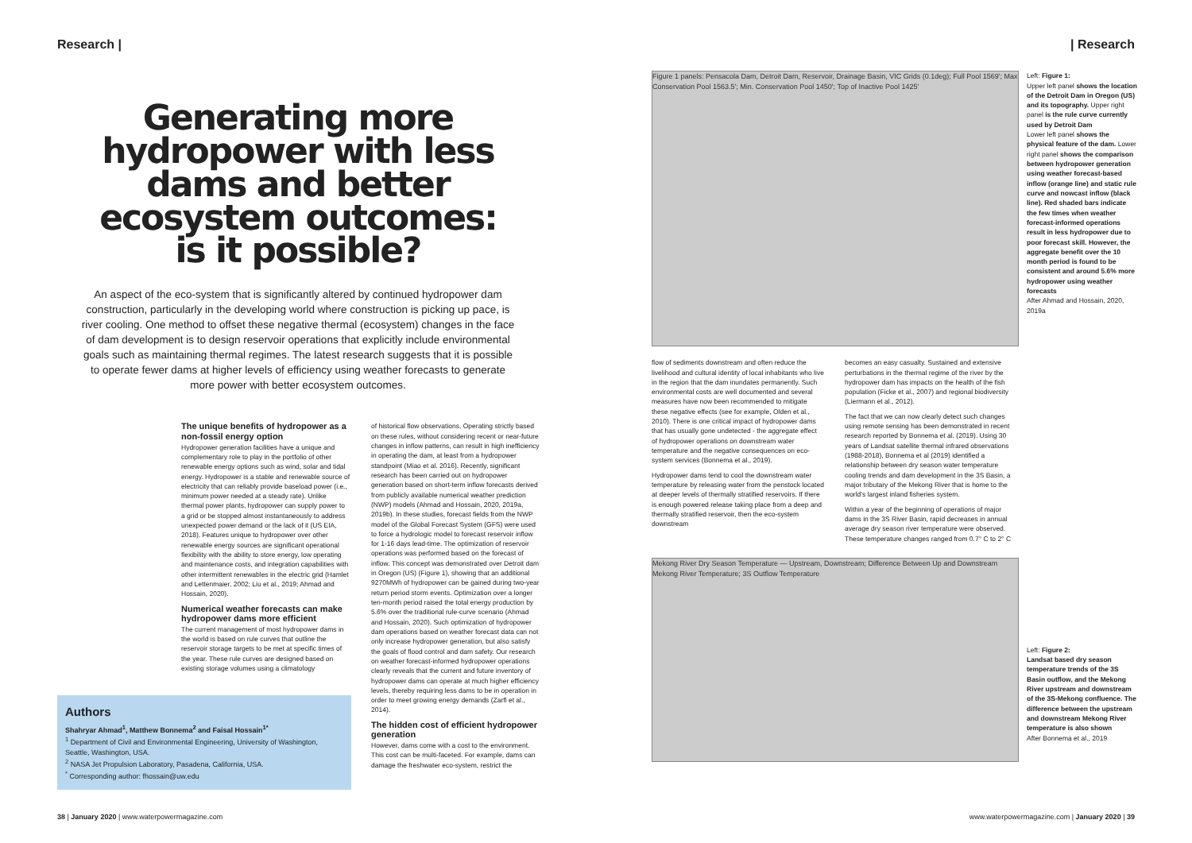Research |
Generating more hydropower with less dams and better ecosystem outcomes: is it possible?
An aspect of the eco-system that is significantly altered by continued hydropower dam construction, particularly in the developing world where construction is picking up pace, is river cooling. One method to offset these negative thermal (ecosystem) changes in the face of dam development is to design reservoir operations that explicitly include environmental goals such as maintaining thermal regimes. The latest research suggests that it is possible to operate fewer dams at higher levels of efficiency using weather forecasts to generate more power with better ecosystem outcomes.
The unique benefits of hydropower as a non-fossil energy option
Hydropower generation facilities have a unique and complementary role to play in the portfolio of other renewable energy options such as wind, solar and tidal energy. Hydropower is a stable and renewable source of electricity that can reliably provide baseload power (i.e., minimum power needed at a steady rate). Unlike thermal power plants, hydropower can supply power to a grid or be stopped almost instantaneously to address unexpected power demand or the lack of it (US EIA, 2018). Features unique to hydropower over other renewable energy sources are significant operational flexibility with the ability to store energy, low operating and maintenance costs, and integration capabilities with other intermittent renewables in the electric grid (Hamlet and Lettenmaier, 2002; Liu et al., 2019; Ahmad and Hossain, 2020).
Numerical weather forecasts can make hydropower dams more efficient
The current management of most hydropower dams in the world is based on rule curves that outline the reservoir storage targets to be met at specific times of the year. These rule curves are designed based on existing storage volumes using a climatology
of historical flow observations. Operating strictly based on these rules, without considering recent or near-future changes in inflow patterns, can result in high inefficiency in operating the dam, at least from a hydropower standpoint (Miao et al. 2016). Recently, significant research has been carried out on hydropower generation based on short-term inflow forecasts derived from publicly available numerical weather prediction (NWP) models (Ahmad and Hossain, 2020, 2019a, 2019b). In these studies, forecast fields from the NWP model of the Global Forecast System (GFS) were used to force a hydrologic model to forecast reservoir inflow for 1-16 days lead-time. The optimization of reservoir operations was performed based on the forecast of inflow. This concept was demonstrated over Detroit dam in Oregon (US) (Figure 1), showing that an additional 9270MWh of hydropower can be gained during two-year return period storm events. Optimization over a longer ten-month period raised the total energy production by 5.6% over the traditional rule-curve scenario (Ahmad and Hossain, 2020). Such optimization of hydropower dam operations based on weather forecast data can not only increase hydropower generation, but also satisfy the goals of flood control and dam safety. Our research on weather forecast-informed hydropower operations clearly reveals that the current and future inventory of hydropower dams can operate at much higher efficiency levels, thereby requiring less dams to be in operation in order to meet growing energy demands (Zarfl et al., 2014).
The hidden cost of efficient hydropower generation
However, dams come with a cost to the environment. This cost can be multi-faceted. For example, dams can damage the freshwater eco-system, restrict the
Authors
Shahryar Ahmad<sup>1</sup>, Matthew Bonnema<sup>2</sup> and Faisal Hossain<sup>1*</sup>
<sup>1</sup> Department of Civil and Environmental Engineering, University of Washington, Seattle, Washington, USA.
<sup>2</sup> NASA Jet Propulsion Laboratory, Pasadena, California, USA.
<sup>*</sup> Corresponding author: fhossain@uw.edu
38 | January 2020 | www.waterpowermagazine.com
| Research
Figure 1 panels: Pensacola Dam, Detroit Dam, Reservoir, Drainage Basin, VIC Grids (0.1deg); Full Pool 1569'; Max Conservation Pool 1563.5'; Min. Conservation Pool 1450'; Top of Inactive Pool 1425'
Left: Figure 1:
Upper left panel shows the location of the Detroit Dam in Oregon (US) and its topography. Upper right panel is the rule curve currently used by Detroit Dam
Lower left panel shows the physical feature of the dam. Lower right panel shows the comparison between hydropower generation using weather forecast-based inflow (orange line) and static rule curve and nowcast inflow (black line). Red shaded bars indicate the few times when weather forecast-informed operations result in less hydropower due to poor forecast skill. However, the aggregate benefit over the 10 month period is found to be consistent and around 5.6% more hydropower using weather forecasts
After Ahmad and Hossain, 2020, 2019a
flow of sediments downstream and often reduce the livelihood and cultural identity of local inhabitants who live in the region that the dam inundates permanently. Such environmental costs are well documented and several measures have now been recommended to mitigate these negative effects (see for example, Olden et al., 2010). There is one critical impact of hydropower dams that has usually gone undetected - the aggregate effect of hydropower operations on downstream water temperature and the negative consequences on eco-system services (Bonnema et al., 2019).
Hydropower dams tend to cool the downstream water temperature by releasing water from the penstock located at deeper levels of thermally stratified reservoirs. If there is enough powered release taking place from a deep and thermally stratified reservoir, then the eco-system downstream
becomes an easy casualty. Sustained and extensive perturbations in the thermal regime of the river by the hydropower dam has impacts on the health of the fish population (Ficke et al., 2007) and regional biodiversity (Liermann et al., 2012).
The fact that we can now clearly detect such changes using remote sensing has been demonstrated in recent research reported by Bonnema et al. (2019). Using 30 years of Landsat satellite thermal infrared observations (1988-2018), Bonnema et al (2019) identified a relationship between dry season water temperature cooling trends and dam development in the 3S Basin, a major tributary of the Mekong River that is home to the world's largest inland fisheries system.
Within a year of the beginning of operations of major dams in the 3S River Basin, rapid decreases in annual average dry season river temperature were observed. These temperature changes ranged from 0.7° C to 2° C
Mekong River Dry Season Temperature — Upstream, Downstream; Difference Between Up and Downstream Mekong River Temperature; 3S Outflow Temperature
Left: Figure 2:
Landsat based dry season temperature trends of the 3S Basin outflow, and the Mekong River upstream and downstream of the 3S-Mekong confluence. The difference between the upstream and downstream Mekong River temperature is also shown
After Bonnema et al., 2019
www.waterpowermagazine.com | January 2020 | 39